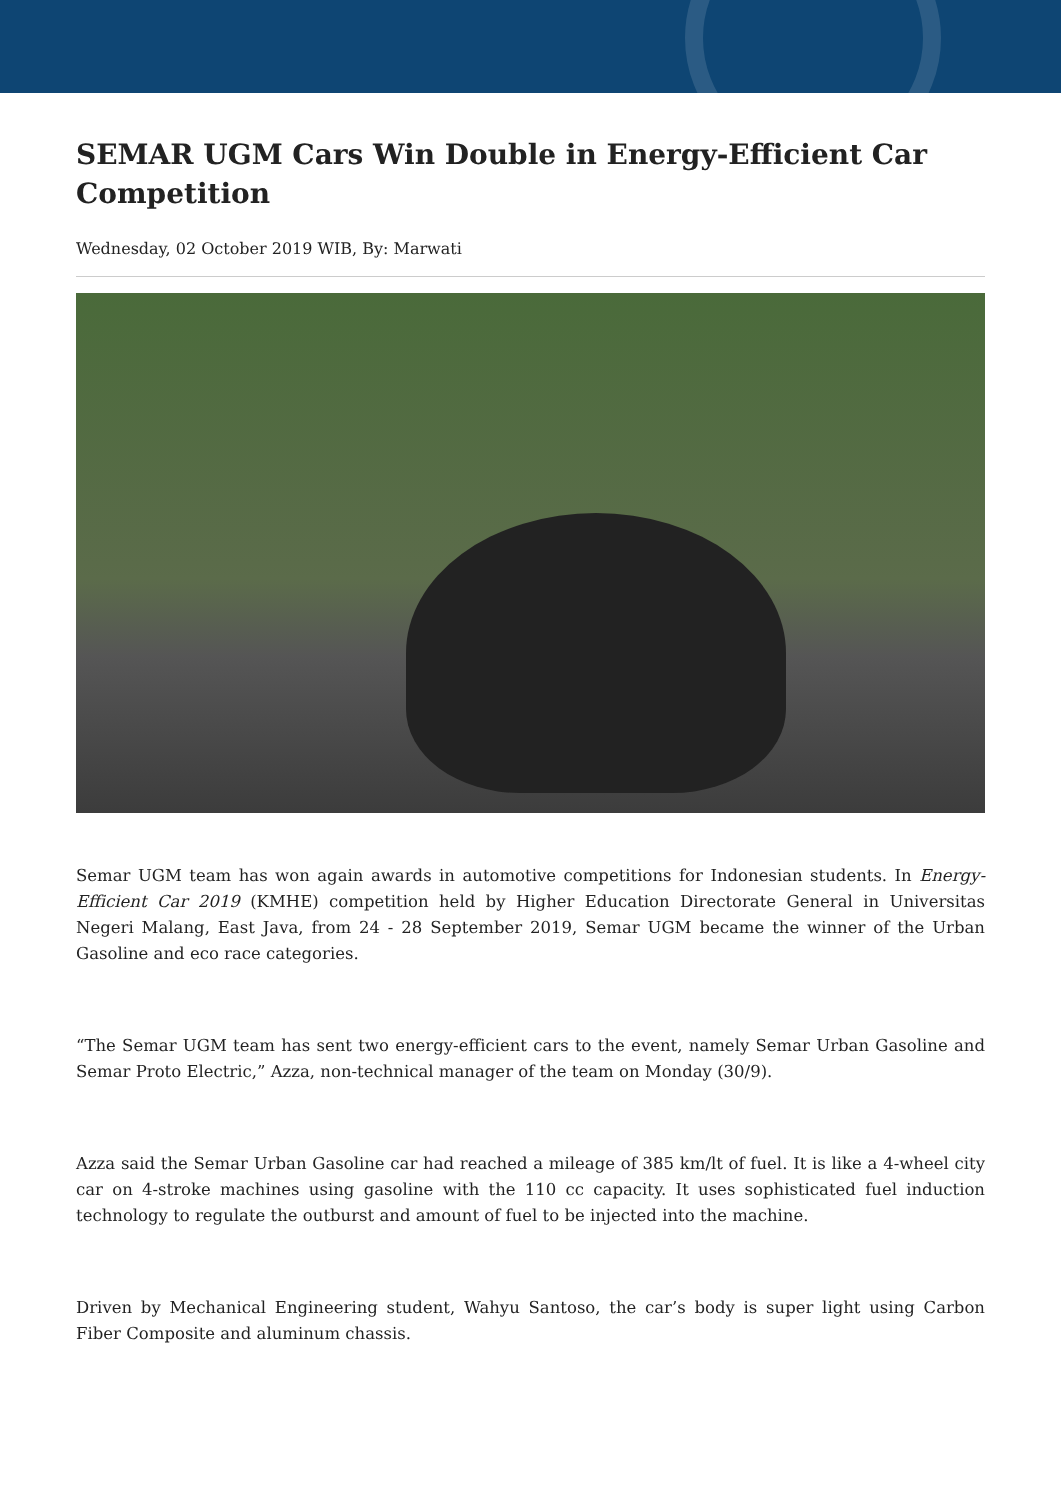SEMAR UGM Cars Win Double in Energy-Efficient Car Competition
Wednesday, 02 October 2019 WIB, By: Marwati
Semar UGM team has won again awards in automotive competitions for Indonesian students. In Energy-Efficient Car 2019 (KMHE) competition held by Higher Education Directorate General in Universitas Negeri Malang, East Java, from 24 - 28 September 2019, Semar UGM became the winner of the Urban Gasoline and eco race categories.
“The Semar UGM team has sent two energy-efficient cars to the event, namely Semar Urban Gasoline and Semar Proto Electric,” Azza, non-technical manager of the team on Monday (30/9).
Azza said the Semar Urban Gasoline car had reached a mileage of 385 km/lt of fuel. It is like a 4-wheel city car on 4-stroke machines using gasoline with the 110 cc capacity. It uses sophisticated fuel induction technology to regulate the outburst and amount of fuel to be injected into the machine.
Driven by Mechanical Engineering student, Wahyu Santoso, the car’s body is super light using Carbon Fiber Composite and aluminum chassis.